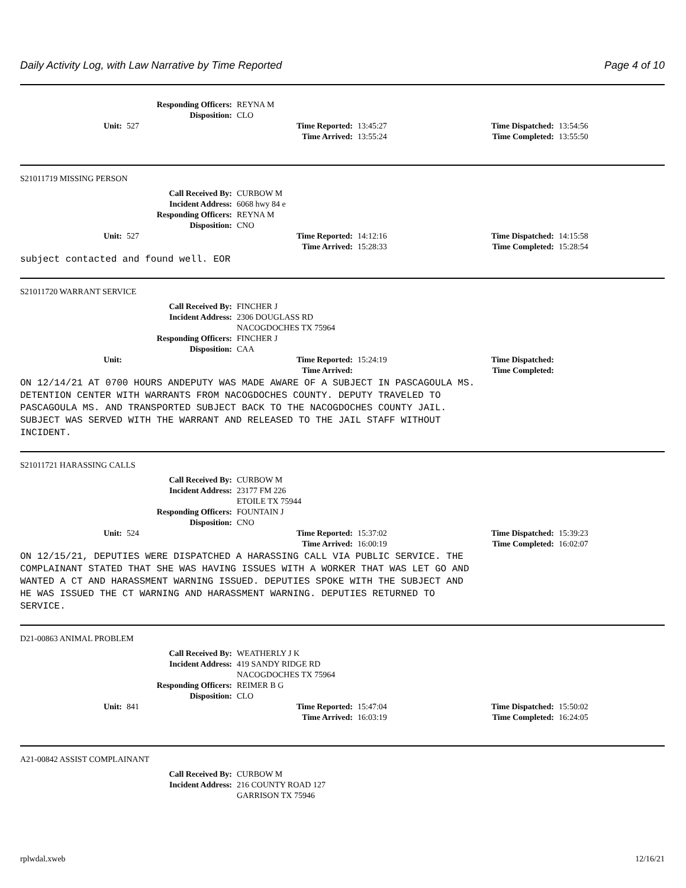Daily Activity Log, with Law Narrative by Time Reported Page 4 of 10
Responding Officers: REYNA M
Disposition: CLO
Unit: 527 Time Reported: 13:45:27 Time Dispatched: 13:54:56 Time Arrived: 13:55:24 Time Completed: 13:55:50
S21011719 MISSING PERSON
Call Received By: CURBOW M
Incident Address: 6068 hwy 84 e
Responding Officers: REYNA M
Disposition: CNO
Unit: 527 Time Reported: 14:12:16 Time Dispatched: 14:15:58 Time Arrived: 15:28:33 Time Completed: 15:28:54
subject contacted and found well. EOR
S21011720 WARRANT SERVICE
Call Received By: FINCHER J
Incident Address: 2306 DOUGLASS RD
NACOGDOCHES TX 75964
Responding Officers: FINCHER J
Disposition: CAA
Unit: Time Reported: 15:24:19 Time Dispatched: Time Arrived: Time Completed:
ON 12/14/21 AT 0700 HOURS ANDEPUTY WAS MADE AWARE OF A SUBJECT IN PASCAGOULA MS. DETENTION CENTER WITH WARRANTS FROM NACOGDOCHES COUNTY. DEPUTY TRAVELED TO PASCAGOULA MS. AND TRANSPORTED SUBJECT BACK TO THE NACOGDOCHES COUNTY JAIL. SUBJECT WAS SERVED WITH THE WARRANT AND RELEASED TO THE JAIL STAFF WITHOUT INCIDENT.
S21011721 HARASSING CALLS
Call Received By: CURBOW M
Incident Address: 23177 FM 226
ETOILE TX 75944
Responding Officers: FOUNTAIN J
Disposition: CNO
Unit: 524 Time Reported: 15:37:02 Time Dispatched: 15:39:23 Time Arrived: 16:00:19 Time Completed: 16:02:07
ON 12/15/21, DEPUTIES WERE DISPATCHED A HARASSING CALL VIA PUBLIC SERVICE. THE COMPLAINANT STATED THAT SHE WAS HAVING ISSUES WITH A WORKER THAT WAS LET GO AND WANTED A CT AND HARASSMENT WARNING ISSUED. DEPUTIES SPOKE WITH THE SUBJECT AND HE WAS ISSUED THE CT WARNING AND HARASSMENT WARNING. DEPUTIES RETURNED TO SERVICE.
D21-00863 ANIMAL PROBLEM
Call Received By: WEATHERLY J K
Incident Address: 419 SANDY RIDGE RD
NACOGDOCHES TX 75964
Responding Officers: REIMER B G
Disposition: CLO
Unit: 841 Time Reported: 15:47:04 Time Dispatched: 15:50:02 Time Arrived: 16:03:19 Time Completed: 16:24:05
A21-00842 ASSIST COMPLAINANT
Call Received By: CURBOW M
Incident Address: 216 COUNTY ROAD 127
GARRISON TX 75946
rplwdal.xweb 12/16/21